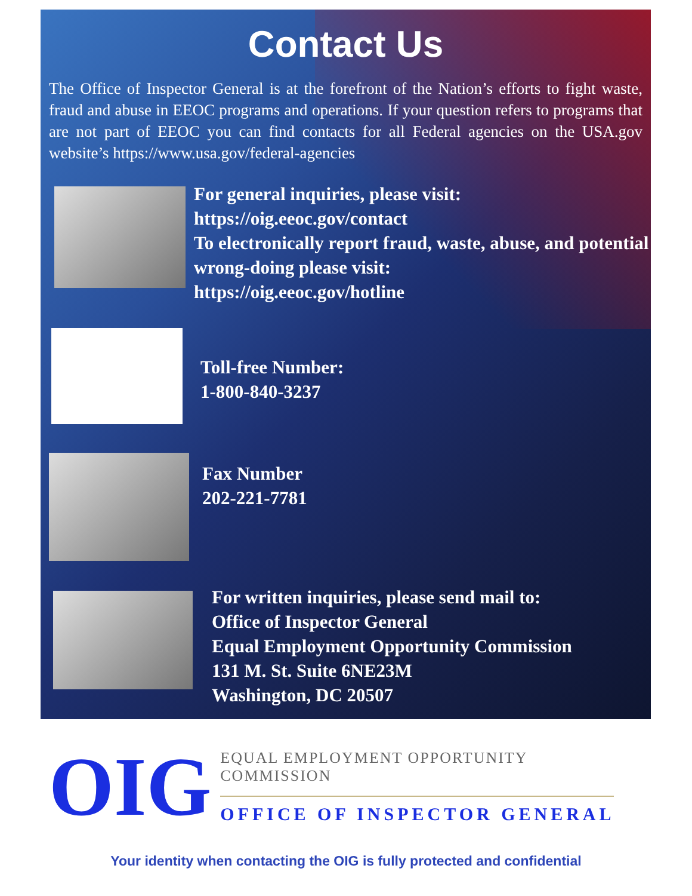Contact Us
The Office of Inspector General is at the forefront of the Nation’s efforts to fight waste, fraud and abuse in EEOC programs and operations. If your question refers to programs that are not part of EEOC you can find contacts for all Federal agencies on the USA.gov website’s https://www.usa.gov/federal-agencies
For general inquiries, please visit:
https://oig.eeoc.gov/contact
To electronically report fraud, waste, abuse, and potential wrong-doing please visit:
https://oig.eeoc.gov/hotline
Toll-free Number:
1-800-840-3237
Fax Number
202-221-7781
For written inquiries, please send mail to:
Office of Inspector General
Equal Employment Opportunity Commission
131 M. St. Suite 6NE23M
Washington, DC 20507
OIG
EQUAL EMPLOYMENT OPPORTUNITY COMMISSION
OFFICE OF INSPECTOR GENERAL
Your identity when contacting the OIG is fully protected and confidential